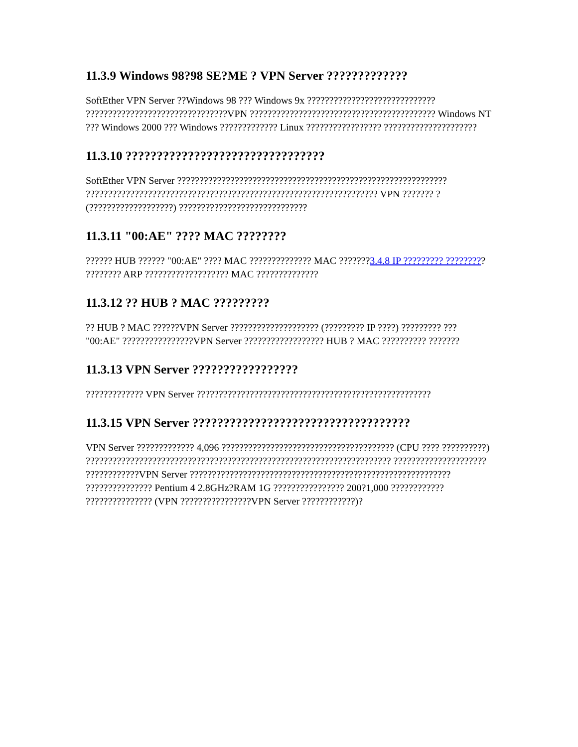11.3.9 Windows 98?98 SE?ME ? VPN Server ?????????????
SoftEther VPN Server ??Windows 98 ??? Windows 9x ????????????????????????????? ????????????????????????????????VPN ?????????????????????????????????????????? Windows NT ??? Windows 2000 ??? Windows ????????????? Linux ????????????????? ?????????????????????
11.3.10 ????????????????????????????????
SoftEther VPN Server ????????????????????????????????????????????????????????????? ?????????????????????????????????????????????????????????????????? VPN ??????? ? (???????????????????) ?????????????????????????????
11.3.11 "00:AE" ???? MAC ????????
?????? HUB ?????? "00:AE" ???? MAC ?????????????? MAC ???????3.4.8 IP ????????? ????????? ???????? ARP ??????????????????? MAC ??????????????
11.3.12 ?? HUB ? MAC ?????????
?? HUB ? MAC ??????VPN Server ???????????????????? (????????? IP ????) ????????? ??? "00:AE" ????????????????VPN Server ?????????????????? HUB ? MAC ?????????? ???????
11.3.13 VPN Server ?????????????????
????????????? VPN Server ?????????????????????????????????????????????????????
11.3.15 VPN Server ???????????????????????????????????
VPN Server ????????????? 4,096 ??????????????????????????????????????? (CPU ???? ??????????) ????????????????????????????????????????????????????????????????????? ?????????????????????
????????????VPN Server ??????????????????????????????????????????????????????????? ??????????????? Pentium 4 2.8GHz?RAM 1G ???????????????? 200?1,000 ???????????? ??????????????? (VPN ????????????????VPN Server ????????????)?